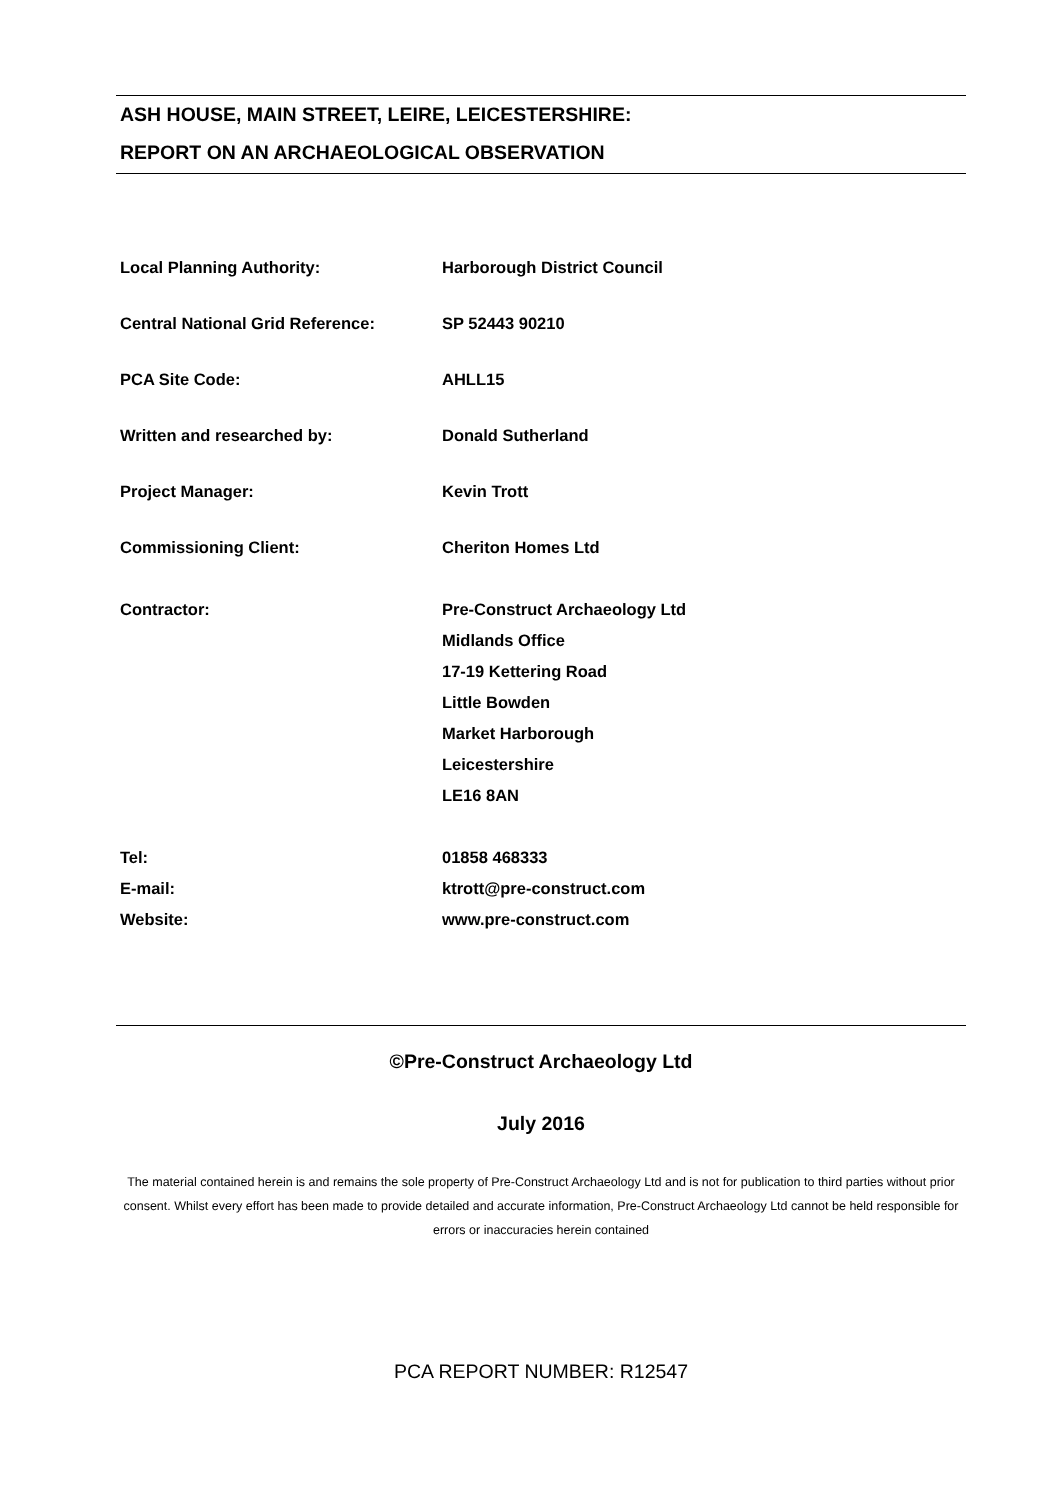ASH HOUSE, MAIN STREET, LEIRE, LEICESTERSHIRE:
REPORT ON AN ARCHAEOLOGICAL OBSERVATION
Local Planning Authority: Harborough District Council
Central National Grid Reference: SP 52443 90210
PCA Site Code: AHLL15
Written and researched by: Donald Sutherland
Project Manager: Kevin Trott
Commissioning Client: Cheriton Homes Ltd
Contractor: Pre-Construct Archaeology Ltd
Midlands Office
17-19 Kettering Road
Little Bowden
Market Harborough
Leicestershire
LE16 8AN
Tel: 01858 468333
E-mail: ktrott@pre-construct.com
Website: www.pre-construct.com
©Pre-Construct Archaeology Ltd
July 2016
The material contained herein is and remains the sole property of Pre-Construct Archaeology Ltd and is not for publication to third parties without prior consent. Whilst every effort has been made to provide detailed and accurate information, Pre-Construct Archaeology Ltd cannot be held responsible for errors or inaccuracies herein contained
PCA REPORT NUMBER: R12547